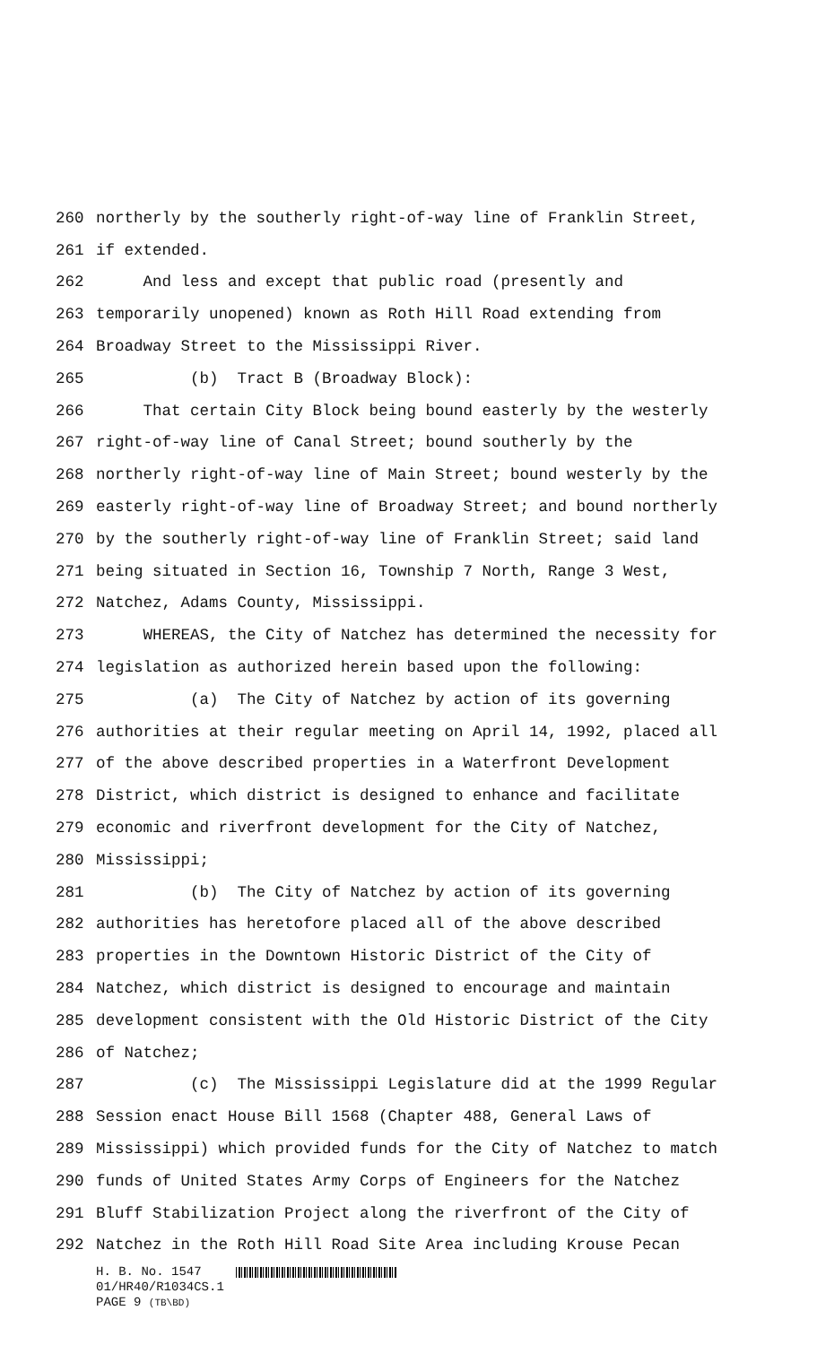260 northerly by the southerly right-of-way line of Franklin Street,
261 if extended.
262 And less and except that public road (presently and
263 temporarily unopened) known as Roth Hill Road extending from
264 Broadway Street to the Mississippi River.
265 (b) Tract B (Broadway Block):
266 That certain City Block being bound easterly by the westerly
267 right-of-way line of Canal Street; bound southerly by the
268 northerly right-of-way line of Main Street; bound westerly by the
269 easterly right-of-way line of Broadway Street; and bound northerly
270 by the southerly right-of-way line of Franklin Street; said land
271 being situated in Section 16, Township 7 North, Range 3 West,
272 Natchez, Adams County, Mississippi.
273 WHEREAS, the City of Natchez has determined the necessity for
274 legislation as authorized herein based upon the following:
275 (a) The City of Natchez by action of its governing
276 authorities at their regular meeting on April 14, 1992, placed all
277 of the above described properties in a Waterfront Development
278 District, which district is designed to enhance and facilitate
279 economic and riverfront development for the City of Natchez,
280 Mississippi;
281 (b) The City of Natchez by action of its governing
282 authorities has heretofore placed all of the above described
283 properties in the Downtown Historic District of the City of
284 Natchez, which district is designed to encourage and maintain
285 development consistent with the Old Historic District of the City
286 of Natchez;
287 (c) The Mississippi Legislature did at the 1999 Regular
288 Session enact House Bill 1568 (Chapter 488, General Laws of
289 Mississippi) which provided funds for the City of Natchez to match
290 funds of United States Army Corps of Engineers for the Natchez
291 Bluff Stabilization Project along the riverfront of the City of
292 Natchez in the Roth Hill Road Site Area including Krouse Pecan
H. B. No. 1547
01/HR40/R1034CS.1
PAGE 9 (TB\BD)